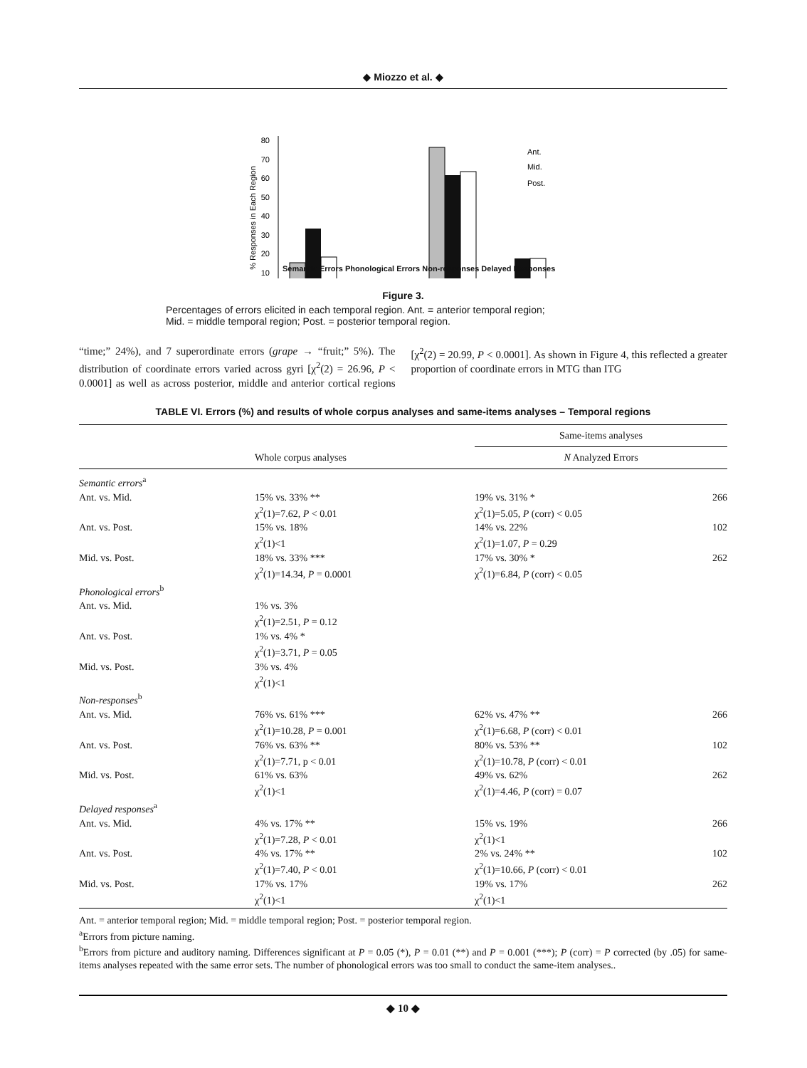◆ Miozzo et al. ◆
80
70
60
50
40
30
20
10
% Responses in Each Region
Ant.
Mid.
Post.
Semantic Errors Phonological Errors Non-responses Delayed Responses
Figure 3.
Percentages of errors elicited in each temporal region. Ant. = anterior temporal region;
Mid. = middle temporal region; Post. = posterior temporal region.
“time;” 24%), and 7 superordinate errors (grape → “fruit;” 5%). The distribution of coordinate errors varied across gyri [χ<sup>2</sup>(2) = 26.96, P < 0.0001] as well as across posterior, middle and anterior cortical regions [χ<sup>2</sup>(2) = 20.99, P < 0.0001]. As shown in Figure 4, this reflected a greater proportion of coordinate errors in MTG than ITG
TABLE VI. Errors (%) and results of whole corpus analyses and same-items analyses – Temporal regions
| | | Same-items analyses | |
| --- | --- | --- | --- |
| | Whole corpus analyses | N Analyzed Errors | |
| Semantic errors<sup>a</sup> | | | |
| Ant. vs. Mid. | 15% vs. 33% ** χ<sup>2</sup>(1)=7.62, P < 0.01 | 19% vs. 31% * χ<sup>2</sup>(1)=5.05, P (corr) < 0.05 | 266 |
| Ant. vs. Post. | 15% vs. 18% χ<sup>2</sup>(1)<1 | 14% vs. 22% χ<sup>2</sup>(1)=1.07, P = 0.29 | 102 |
| Mid. vs. Post. | 18% vs. 33% *** χ<sup>2</sup>(1)=14.34, P = 0.0001 | 17% vs. 30% * χ<sup>2</sup>(1)=6.84, P (corr) < 0.05 | 262 |
| Phonological errors<sup>b</sup> | | | |
| Ant. vs. Mid. | 1% vs. 3% χ<sup>2</sup>(1)=2.51, P = 0.12 | | |
| Ant. vs. Post. | 1% vs. 4% * χ<sup>2</sup>(1)=3.71, P = 0.05 | | |
| Mid. vs. Post. | 3% vs. 4% χ<sup>2</sup>(1)<1 | | |
| Non-responses<sup>b</sup> | | | |
| Ant. vs. Mid. | 76% vs. 61% *** χ<sup>2</sup>(1)=10.28, P = 0.001 | 62% vs. 47% ** χ<sup>2</sup>(1)=6.68, P (corr) < 0.01 | 266 |
| Ant. vs. Post. | 76% vs. 63% ** χ<sup>2</sup>(1)=7.71, p < 0.01 | 80% vs. 53% ** χ<sup>2</sup>(1)=10.78, P (corr) < 0.01 | 102 |
| Mid. vs. Post. | 61% vs. 63% χ<sup>2</sup>(1)<1 | 49% vs. 62% χ<sup>2</sup>(1)=4.46, P (corr) = 0.07 | 262 |
| Delayed responses<sup>a</sup> | | | |
| Ant. vs. Mid. | 4% vs. 17% ** χ<sup>2</sup>(1)=7.28, P < 0.01 | 15% vs. 19% χ<sup>2</sup>(1)<1 | 266 |
| Ant. vs. Post. | 4% vs. 17% ** χ<sup>2</sup>(1)=7.40, P < 0.01 | 2% vs. 24% ** χ<sup>2</sup>(1)=10.66, P (corr) < 0.01 | 102 |
| Mid. vs. Post. | 17% vs. 17% χ<sup>2</sup>(1)<1 | 19% vs. 17% χ<sup>2</sup>(1)<1 | 262 |
Ant. = anterior temporal region; Mid. = middle temporal region; Post. = posterior temporal region.
<sup>a</sup> Errors from picture naming.
<sup>b</sup> Errors from picture and auditory naming. Differences significant at P = 0.05 (*), P = 0.01 (**) and P = 0.001 (***); P (corr) = P corrected (by .05) for same-items analyses repeated with the same error sets. The number of phonological errors was too small to conduct the same-item analyses..
◆ 10 ◆